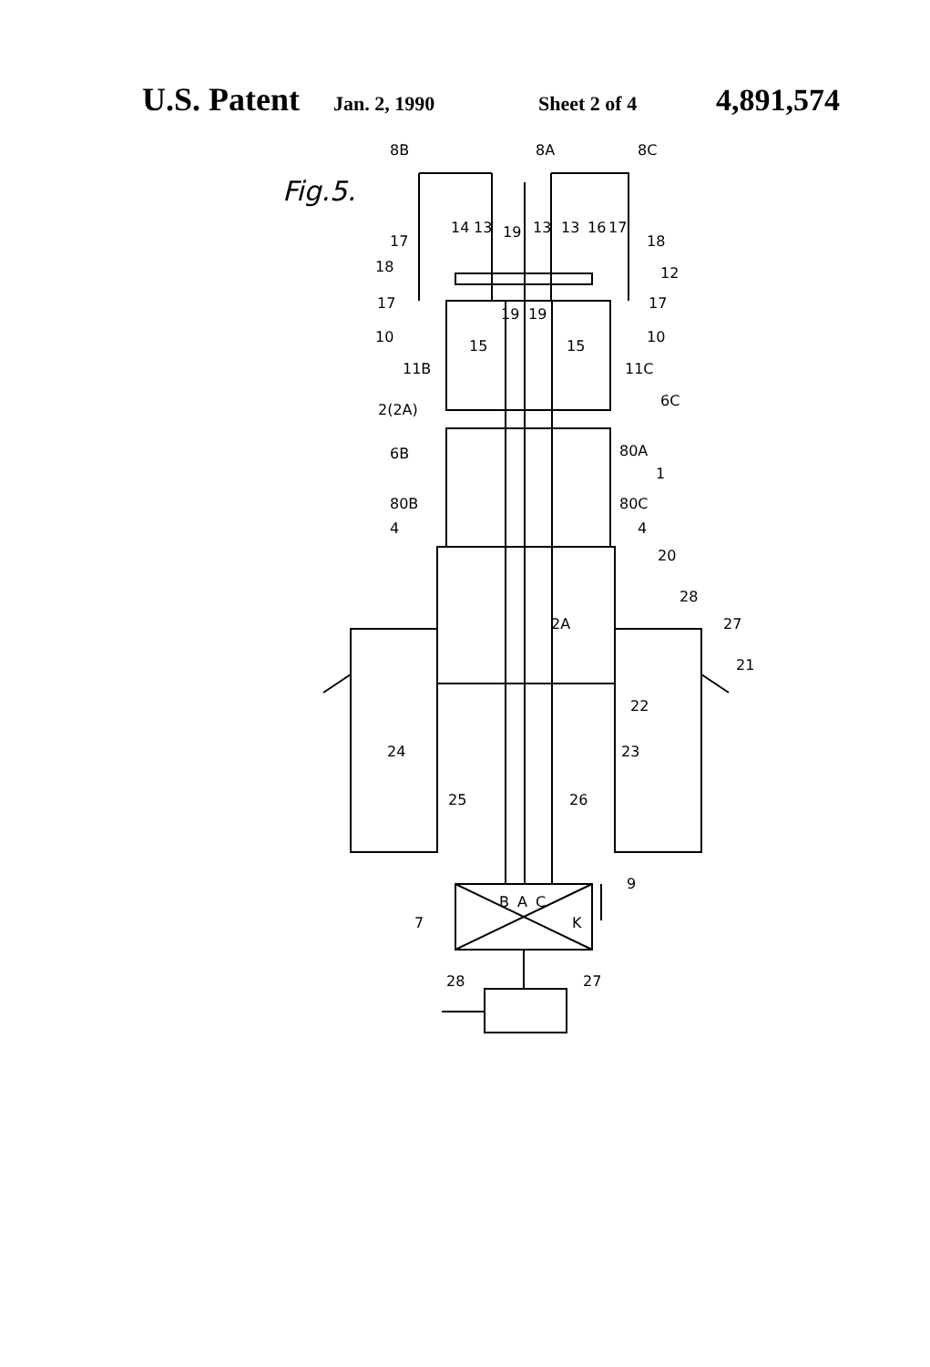U.S. Patent Jan. 2, 1990 Sheet 2 of 4 4,891,574
Fig.5.
8B
8A
8C
14
13
19
13
13
16
17
17
18
18
12
17
17
19
19
10
10
15
15
11B
11C
2(2A)
6C
6B
80A
1
80B
80C
4
4
20
28
27
2A
21
22
24
23
25
26
9
B
A
C
K
7
28
27